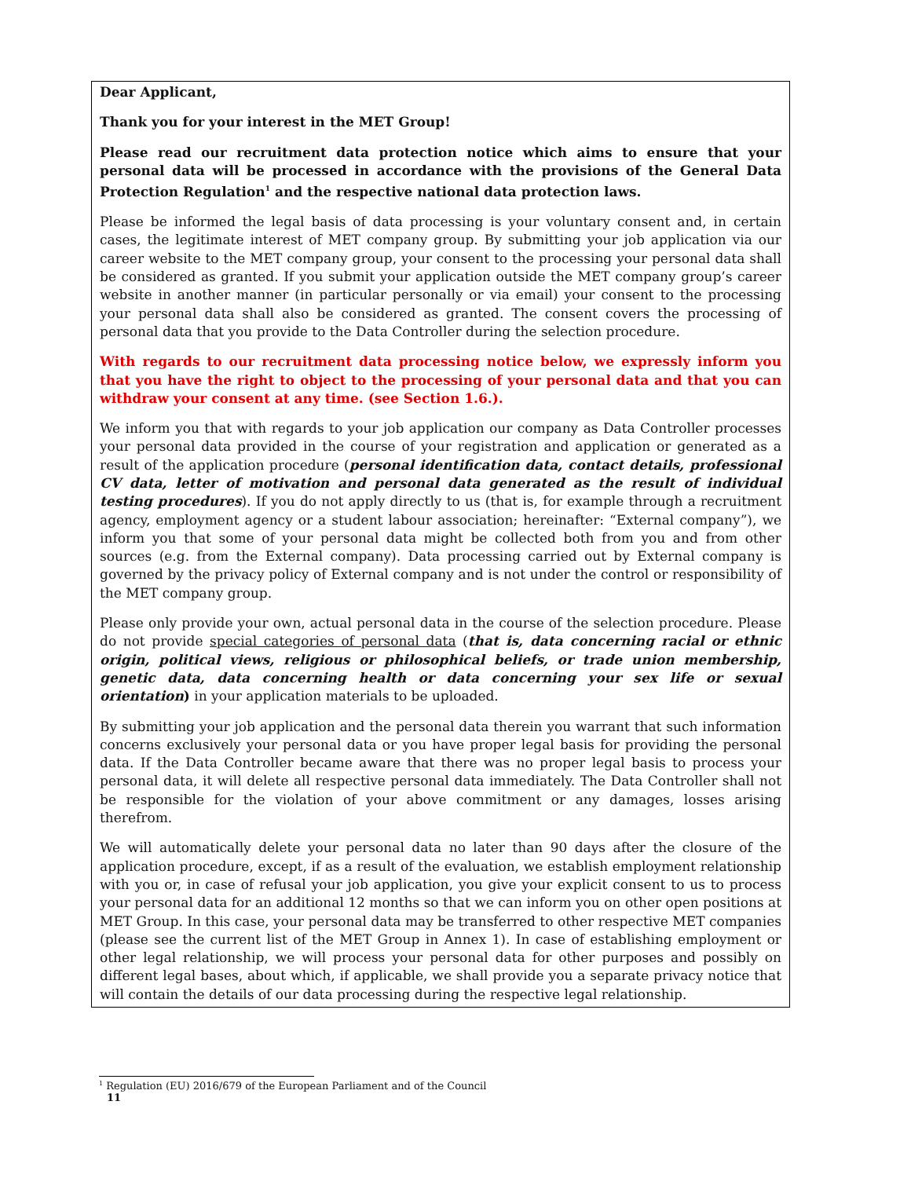Dear Applicant,
Thank you for your interest in the MET Group!
Please read our recruitment data protection notice which aims to ensure that your personal data will be processed in accordance with the provisions of the General Data Protection Regulation<sup>1</sup> and the respective national data protection laws.
Please be informed the legal basis of data processing is your voluntary consent and, in certain cases, the legitimate interest of MET company group. By submitting your job application via our career website to the MET company group, your consent to the processing your personal data shall be considered as granted. If you submit your application outside the MET company group’s career website in another manner (in particular personally or via email) your consent to the processing your personal data shall also be considered as granted. The consent covers the processing of personal data that you provide to the Data Controller during the selection procedure.
With regards to our recruitment data processing notice below, we expressly inform you that you have the right to object to the processing of your personal data and that you can withdraw your consent at any time. (see Section 1.6.).
We inform you that with regards to your job application our company as Data Controller processes your personal data provided in the course of your registration and application or generated as a result of the application procedure (personal identification data, contact details, professional CV data, letter of motivation and personal data generated as the result of individual testing procedures). If you do not apply directly to us (that is, for example through a recruitment agency, employment agency or a student labour association; hereinafter: “External company”), we inform you that some of your personal data might be collected both from you and from other sources (e.g. from the External company). Data processing carried out by External company is governed by the privacy policy of External company and is not under the control or responsibility of the MET company group.
Please only provide your own, actual personal data in the course of the selection procedure. Please do not provide special categories of personal data (that is, data concerning racial or ethnic origin, political views, religious or philosophical beliefs, or trade union membership, genetic data, data concerning health or data concerning your sex life or sexual orientation) in your application materials to be uploaded.
By submitting your job application and the personal data therein you warrant that such information concerns exclusively your personal data or you have proper legal basis for providing the personal data. If the Data Controller became aware that there was no proper legal basis to process your personal data, it will delete all respective personal data immediately. The Data Controller shall not be responsible for the violation of your above commitment or any damages, losses arising therefrom.
We will automatically delete your personal data no later than 90 days after the closure of the application procedure, except, if as a result of the evaluation, we establish employment relationship with you or, in case of refusal your job application, you give your explicit consent to us to process your personal data for an additional 12 months so that we can inform you on other open positions at MET Group. In this case, your personal data may be transferred to other respective MET companies (please see the current list of the MET Group in Annex 1). In case of establishing employment or other legal relationship, we will process your personal data for other purposes and possibly on different legal bases, about which, if applicable, we shall provide you a separate privacy notice that will contain the details of our data processing during the respective legal relationship.
<sup>1</sup> Regulation (EU) 2016/679 of the European Parliament and of the Council
11